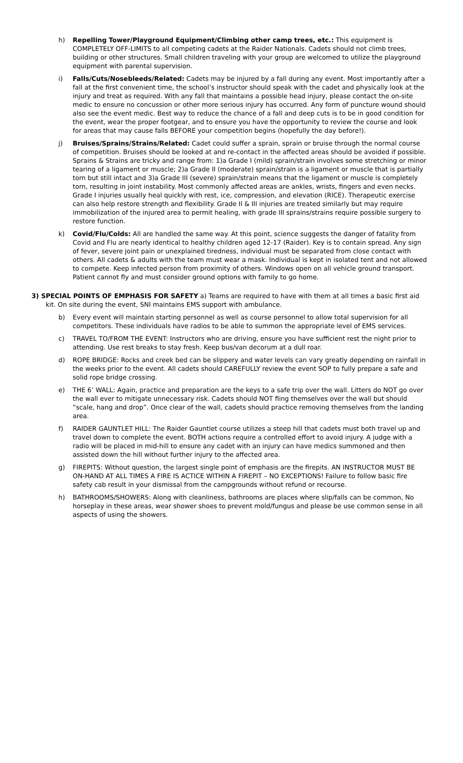h) Repelling Tower/Playground Equipment/Climbing other camp trees, etc.: This equipment is COMPLETELY OFF-LIMITS to all competing cadets at the Raider Nationals. Cadets should not climb trees, building or other structures. Small children traveling with your group are welcomed to utilize the playground equipment with parental supervision.
i) Falls/Cuts/Nosebleeds/Related: Cadets may be injured by a fall during any event. Most importantly after a fall at the first convenient time, the school’s instructor should speak with the cadet and physically look at the injury and treat as required. With any fall that maintains a possible head injury, please contact the on-site medic to ensure no concussion or other more serious injury has occurred. Any form of puncture wound should also see the event medic. Best way to reduce the chance of a fall and deep cuts is to be in good condition for the event, wear the proper footgear, and to ensure you have the opportunity to review the course and look for areas that may cause falls BEFORE your competition begins (hopefully the day before!).
j) Bruises/Sprains/Strains/Related: Cadet could suffer a sprain, sprain or bruise through the normal course of competition. Bruises should be looked at and re-contact in the affected areas should be avoided if possible. Sprains & Strains are tricky and range from: 1)a Grade I (mild) sprain/strain involves some stretching or minor tearing of a ligament or muscle; 2)a Grade II (moderate) sprain/strain is a ligament or muscle that is partially torn but still intact and 3)a Grade III (severe) sprain/strain means that the ligament or muscle is completely torn, resulting in joint instability. Most commonly affected areas are ankles, wrists, fingers and even necks. Grade I injuries usually heal quickly with rest, ice, compression, and elevation (RICE). Therapeutic exercise can also help restore strength and flexibility. Grade II & III injuries are treated similarly but may require immobilization of the injured area to permit healing, with grade III sprains/strains require possible surgery to restore function.
k) Covid/Flu/Colds: All are handled the same way. At this point, science suggests the danger of fatality from Covid and Flu are nearly identical to healthy children aged 12-17 (Raider). Key is to contain spread. Any sign of fever, severe joint pain or unexplained tiredness, individual must be separated from close contact with others. All cadets & adults with the team must wear a mask. Individual is kept in isolated tent and not allowed to compete. Keep infected person from proximity of others. Windows open on all vehicle ground transport. Patient cannot fly and must consider ground options with family to go home.
3) SPECIAL POINTS OF EMPHASIS FOR SAFETY a) Teams are required to have with them at all times a basic first aid kit. On site during the event, SNI maintains EMS support with ambulance.
b) Every event will maintain starting personnel as well as course personnel to allow total supervision for all competitors. These individuals have radios to be able to summon the appropriate level of EMS services.
c) TRAVEL TO/FROM THE EVENT: Instructors who are driving, ensure you have sufficient rest the night prior to attending. Use rest breaks to stay fresh. Keep bus/van decorum at a dull roar.
d) ROPE BRIDGE: Rocks and creek bed can be slippery and water levels can vary greatly depending on rainfall in the weeks prior to the event. All cadets should CAREFULLY review the event SOP to fully prepare a safe and solid rope bridge crossing.
e) THE 6’ WALL: Again, practice and preparation are the keys to a safe trip over the wall. Litters do NOT go over the wall ever to mitigate unnecessary risk. Cadets should NOT fling themselves over the wall but should “scale, hang and drop”. Once clear of the wall, cadets should practice removing themselves from the landing area.
f) RAIDER GAUNTLET HILL: The Raider Gauntlet course utilizes a steep hill that cadets must both travel up and travel down to complete the event. BOTH actions require a controlled effort to avoid injury. A judge with a radio will be placed in mid-hill to ensure any cadet with an injury can have medics summoned and then assisted down the hill without further injury to the affected area.
g) FIREPITS: Without question, the largest single point of emphasis are the firepits. AN INSTRUCTOR MUST BE ON-HAND AT ALL TIMES A FIRE IS ACTICE WITHIN A FIREPIT – NO EXCEPTIONS! Failure to follow basic fire safety cab result in your dismissal from the campgrounds without refund or recourse.
h) BATHROOMS/SHOWERS: Along with cleanliness, bathrooms are places where slip/falls can be common, No horseplay in these areas, wear shower shoes to prevent mold/fungus and please be use common sense in all aspects of using the showers.